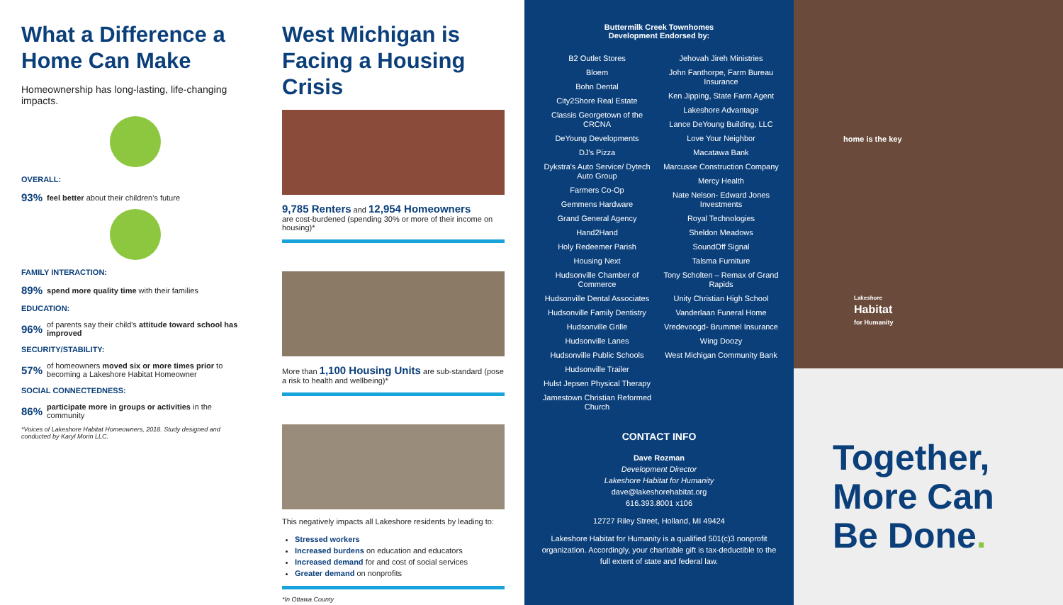What a Difference a Home Can Make
Homeownership has long-lasting, life-changing impacts.
OVERALL:
93% feel better about their children's future
FAMILY INTERACTION:
89% spend more quality time with their families
EDUCATION:
96% of parents say their child's attitude toward school has improved
SECURITY/STABILITY:
57% of homeowners moved six or more times prior to becoming a Lakeshore Habitat Homeowner
SOCIAL CONNECTEDNESS:
86% participate more in groups or activities in the community
*Voices of Lakeshore Habitat Homeowners, 2018. Study designed and conducted by Karyl Morin LLC.
West Michigan is Facing a Housing Crisis
9,785 Renters and 12,954 Homeowners
are cost-burdened (spending 30% or more of their income on housing)*
More than 1,100 Housing Units are sub-standard (pose a risk to health and wellbeing)*
This negatively impacts all Lakeshore residents by leading to:
Stressed workers
Increased burdens on education and educators
Increased demand for and cost of social services
Greater demand on nonprofits
*In Ottawa County
Buttermilk Creek Townhomes
Development Endorsed by:
B2 Outlet Stores
Bloem
Bohn Dental
City2Shore Real Estate
Classis Georgetown of the CRCNA
DeYoung Developments
DJ's Pizza
Dykstra's Auto Service/ Dytech Auto Group
Farmers Co-Op
Gemmens Hardware
Grand General Agency
Hand2Hand
Holy Redeemer Parish
Housing Next
Hudsonville Chamber of Commerce
Hudsonville Dental Associates
Hudsonville Family Dentistry
Hudsonville Grille
Hudsonville Lanes
Hudsonville Public Schools
Hudsonville Trailer
Hulst Jepsen Physical Therapy
Jamestown Christian Reformed Church
Jehovah Jireh Ministries
John Fanthorpe, Farm Bureau Insurance
Ken Jipping, State Farm Agent
Lakeshore Advantage
Lance DeYoung Building, LLC
Love Your Neighbor
Macatawa Bank
Marcusse Construction Company
Mercy Health
Nate Nelson- Edward Jones Investments
Royal Technologies
Sheldon Meadows
SoundOff Signal
Talsma Furniture
Tony Scholten – Remax of Grand Rapids
Unity Christian High School
Vanderlaan Funeral Home
Vredevoogd- Brummel Insurance
Wing Doozy
West Michigan Community Bank
CONTACT INFO
Dave Rozman
Development Director
Lakeshore Habitat for Humanity
dave@lakeshorehabitat.org
616.393.8001 x106
12727 Riley Street, Holland, MI 49424
Lakeshore Habitat for Humanity is a qualified 501(c)3 nonprofit organization. Accordingly, your charitable gift is tax-deductible to the full extent of state and federal law.
home is the key
Lakeshore
Habitat
for Humanity
Together,
More Can
Be Done.